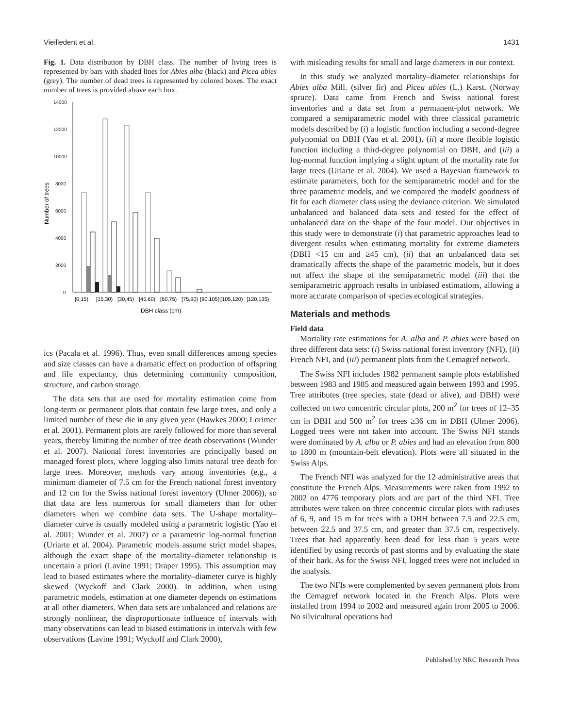Vieilledent et al. 1431
Fig. 1. Data distribution by DBH class. The number of living trees is represented by bars with shaded lines for Abies alba (black) and Picea abies (grey). The number of dead trees is represented by colored boxes. The exact number of trees is provided above each box.
14000
12000
10000
8000
6000
4000
2000
0
Number of trees
[0,15)
[15,30)
[30,45)
[45,60)
[60,75)
[75,90)
[90,105)
[105,120)
[120,135)
DBH class (cm)
ics (Pacala et al. 1996). Thus, even small differences among species and size classes can have a dramatic effect on production of offspring and life expectancy, thus determining community composition, structure, and carbon storage.
The data sets that are used for mortality estimation come from long-term or permanent plots that contain few large trees, and only a limited number of these die in any given year (Hawkes 2000; Lorimer et al. 2001). Permanent plots are rarely followed for more than several years, thereby limiting the number of tree death observations (Wunder et al. 2007). National forest inventories are principally based on managed forest plots, where logging also limits natural tree death for large trees. Moreover, methods vary among inventories (e.g., a minimum diameter of 7.5 cm for the French national forest inventory and 12 cm for the Swiss national forest inventory (Ulmer 2006)), so that data are less numerous for small diameters than for other diameters when we combine data sets. The U-shape mortality–diameter curve is usually modeled using a parametric logistic (Yao et al. 2001; Wunder et al. 2007) or a parametric log-normal function (Uriarte et al. 2004). Parametric models assume strict model shapes, although the exact shape of the mortality–diameter relationship is uncertain a priori (Lavine 1991; Draper 1995). This assumption may lead to biased estimates where the mortality–diameter curve is highly skewed (Wyckoff and Clark 2000). In addition, when using parametric models, estimation at one diameter depends on estimations at all other diameters. When data sets are unbalanced and relations are strongly nonlinear, the disproportionate influence of intervals with many observations can lead to biased estimations in intervals with few observations (Lavine 1991; Wyckoff and Clark 2000),
with misleading results for small and large diameters in our context.
In this study we analyzed mortality–diameter relationships for Abies alba Mill. (silver fir) and Picea abies (L.) Karst. (Norway spruce). Data came from French and Swiss national forest inventories and a data set from a permanent-plot network. We compared a semiparametric model with three classical parametric models described by (i) a logistic function including a second-degree polynomial on DBH (Yao et al. 2001), (ii) a more flexible logistic function including a third-degree polynomial on DBH, and (iii) a log-normal function implying a slight upturn of the mortality rate for large trees (Uriarte et al. 2004). We used a Bayesian framework to estimate parameters, both for the semiparametric model and for the three parametric models, and we compared the models' goodness of fit for each diameter class using the deviance criterion. We simulated unbalanced and balanced data sets and tested for the effect of unbalanced data on the shape of the four model. Our objectives in this study were to demonstrate (i) that parametric approaches lead to divergent results when estimating mortality for extreme diameters (DBH <15 cm and ≥45 cm), (ii) that an unbalanced data set dramatically affects the shape of the parametric models, but it does not affect the shape of the semiparametric model (iii) that the semiparametric approach results in unbiased estimations, allowing a more accurate comparison of species ecological strategies.
Materials and methods
Field data
Mortality rate estimations for A. alba and P. abies were based on three different data sets: (i) Swiss national forest inventory (NFI), (ii) French NFI, and (iii) permanent plots from the Cemagref network.
The Swiss NFI includes 1982 permanent sample plots established between 1983 and 1985 and measured again between 1993 and 1995. Tree attributes (tree species, state (dead or alive), and DBH) were collected on two concentric circular plots, 200 m<sup>2</sup> for trees of 12–35 cm in DBH and 500 m<sup>2</sup> for trees ≥36 cm in DBH (Ulmer 2006). Logged trees were not taken into account. The Swiss NFI stands were dominated by A. alba or P. abies and had an elevation from 800 to 1800 m (mountain-belt elevation). Plots were all situated in the Swiss Alps.
The French NFI was analyzed for the 12 administrative areas that constitute the French Alps. Measurements were taken from 1992 to 2002 on 4776 temporary plots and are part of the third NFI. Tree attributes were taken on three concentric circular plots with radiuses of 6, 9, and 15 m for trees with a DBH between 7.5 and 22.5 cm, between 22.5 and 37.5 cm, and greater than 37.5 cm, respectively. Trees that had apparently been dead for less than 5 years were identified by using records of past storms and by evaluating the state of their bark. As for the Swiss NFI, logged trees were not included in the analysis.
The two NFIs were complemented by seven permanent plots from the Cemagref network located in the French Alps. Plots were installed from 1994 to 2002 and measured again from 2005 to 2006. No silvicultural operations had
Published by NRC Research Press